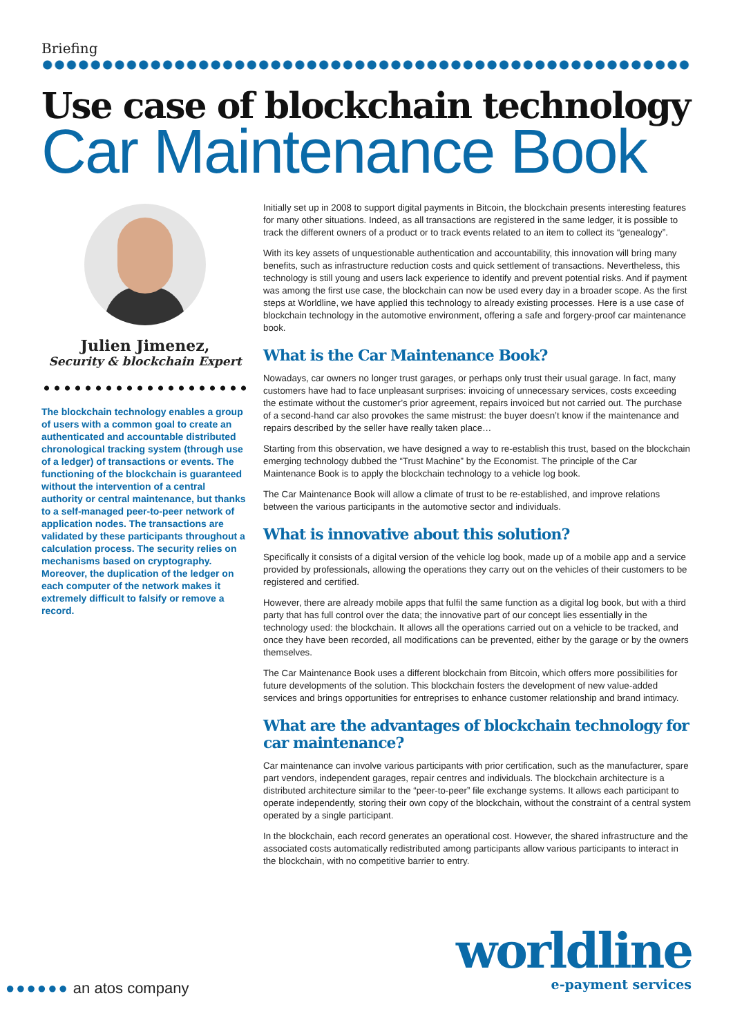Briefing
Use case of blockchain technology
Car Maintenance Book
Julien Jimenez,
Security & blockchain Expert
The blockchain technology enables a group of users with a common goal to create an authenticated and accountable distributed chronological tracking system (through use of a ledger) of transactions or events. The functioning of the blockchain is guaranteed without the intervention of a central authority or central maintenance, but thanks to a self-managed peer-to-peer network of application nodes. The transactions are validated by these participants throughout a calculation process. The security relies on mechanisms based on cryptography. Moreover, the duplication of the ledger on each computer of the network makes it extremely difficult to falsify or remove a record.
Initially set up in 2008 to support digital payments in Bitcoin, the blockchain presents interesting features for many other situations. Indeed, as all transactions are registered in the same ledger, it is possible to track the different owners of a product or to track events related to an item to collect its “genealogy”.
With its key assets of unquestionable authentication and accountability, this innovation will bring many benefits, such as infrastructure reduction costs and quick settlement of transactions. Nevertheless, this technology is still young and users lack experience to identify and prevent potential risks. And if payment was among the first use case, the blockchain can now be used every day in a broader scope. As the first steps at Worldline, we have applied this technology to already existing processes. Here is a use case of blockchain technology in the automotive environment, offering a safe and forgery-proof car maintenance book.
What is the Car Maintenance Book?
Nowadays, car owners no longer trust garages, or perhaps only trust their usual garage. In fact, many customers have had to face unpleasant surprises: invoicing of unnecessary services, costs exceeding the estimate without the customer’s prior agreement, repairs invoiced but not carried out. The purchase of a second-hand car also provokes the same mistrust: the buyer doesn’t know if the maintenance and repairs described by the seller have really taken place…
Starting from this observation, we have designed a way to re-establish this trust, based on the blockchain emerging technology dubbed the “Trust Machine” by the Economist. The principle of the Car Maintenance Book is to apply the blockchain technology to a vehicle log book.
The Car Maintenance Book will allow a climate of trust to be re-established, and improve relations between the various participants in the automotive sector and individuals.
What is innovative about this solution?
Specifically it consists of a digital version of the vehicle log book, made up of a mobile app and a service provided by professionals, allowing the operations they carry out on the vehicles of their customers to be registered and certified.
However, there are already mobile apps that fulfil the same function as a digital log book, but with a third party that has full control over the data; the innovative part of our concept lies essentially in the technology used: the blockchain. It allows all the operations carried out on a vehicle to be tracked, and once they have been recorded, all modifications can be prevented, either by the garage or by the owners themselves.
The Car Maintenance Book uses a different blockchain from Bitcoin, which offers more possibilities for future developments of the solution. This blockchain fosters the development of new value-added services and brings opportunities for entreprises to enhance customer relationship and brand intimacy.
What are the advantages of blockchain technology for car maintenance?
Car maintenance can involve various participants with prior certification, such as the manufacturer, spare part vendors, independent garages, repair centres and individuals. The blockchain architecture is a distributed architecture similar to the “peer-to-peer” file exchange systems. It allows each participant to operate independently, storing their own copy of the blockchain, without the constraint of a central system operated by a single participant.
In the blockchain, each record generates an operational cost. However, the shared infrastructure and the associated costs automatically redistributed among participants allow various participants to interact in the blockchain, with no competitive barrier to entry.
●●●●●● an atos company
worldline
e-payment services